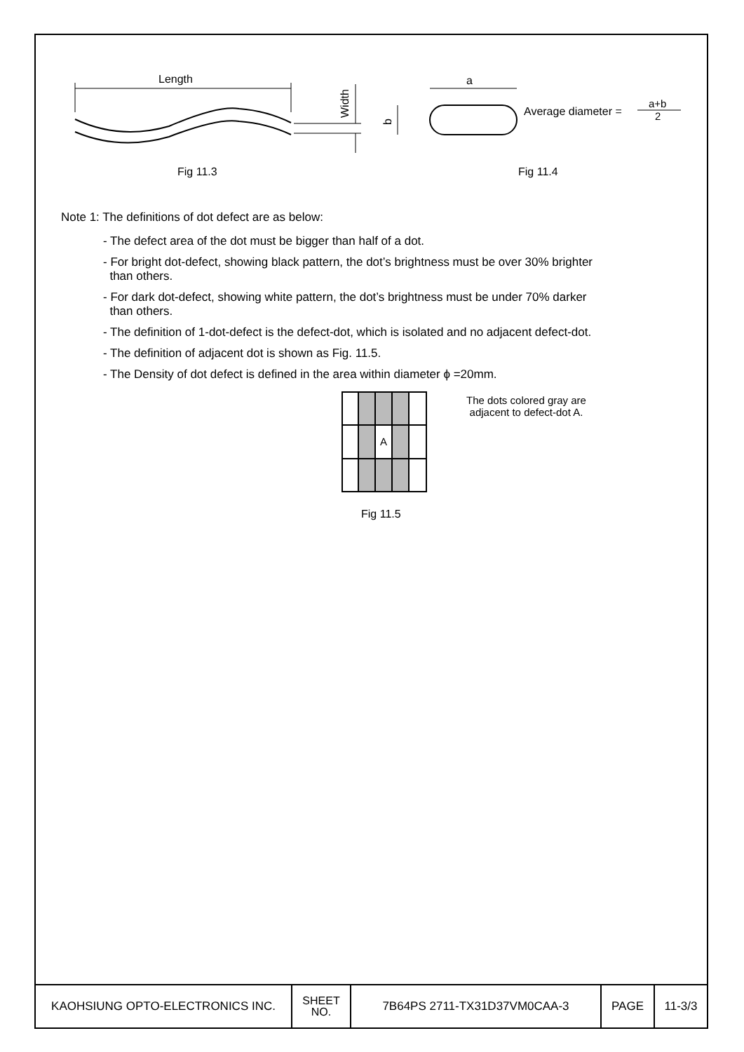Length
Width
a
b
Average diameter =
a+b
2
Fig 11.3
Fig 11.4
Note 1: The definitions of dot defect are as below:
- The defect area of the dot must be bigger than half of a dot.
- For bright dot-defect, showing black pattern, the dot’s brightness must be over 30% brighter
than others.
- For dark dot-defect, showing white pattern, the dot’s brightness must be under 70% darker
than others.
- The definition of 1-dot-defect is the defect-dot, which is isolated and no adjacent defect-dot.
- The definition of adjacent dot is shown as Fig. 11.5.
- The Density of dot defect is defined in the area within diameter ϕ =20mm.
A
The dots colored gray are
adjacent to defect-dot A.
Fig 11.5
| KAOHSIUNG OPTO-ELECTRONICS INC. | SHEET NO. | 7B64PS 2711-TX31D37VM0CAA-3 | PAGE | 11-3/3 |